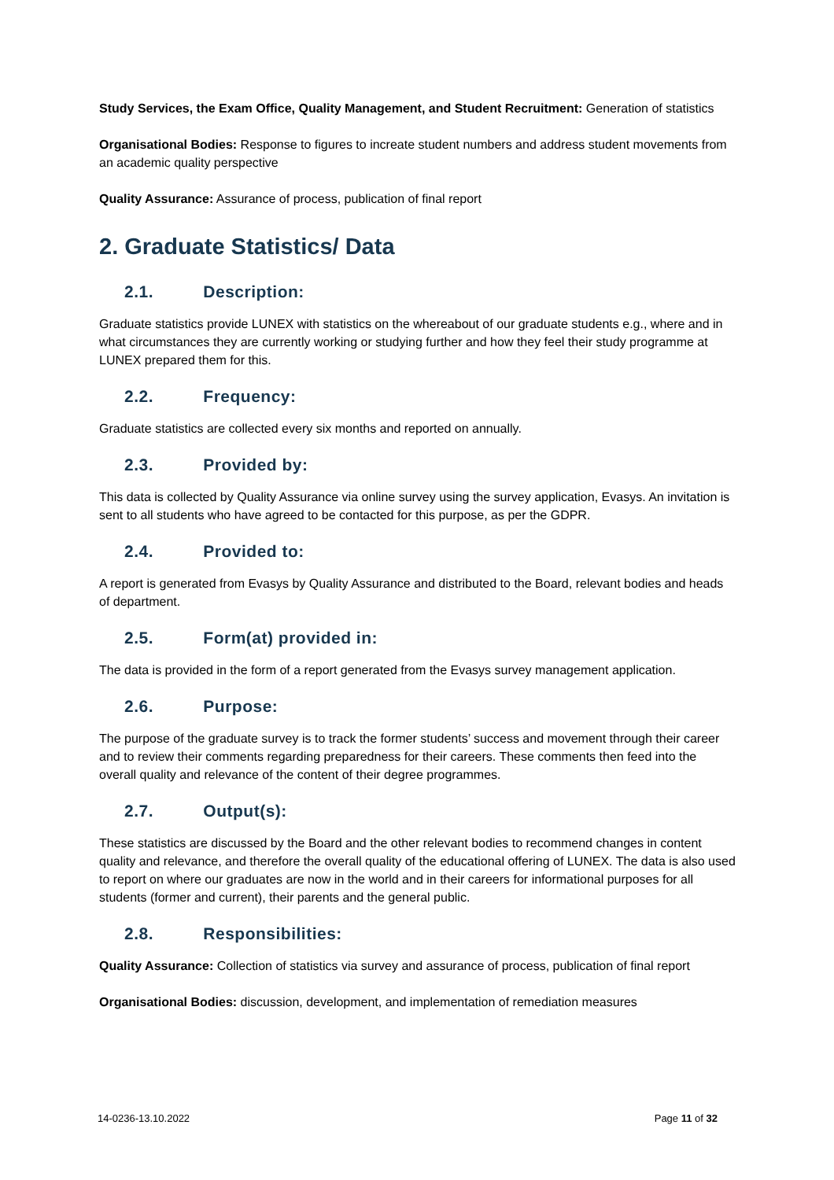Study Services, the Exam Office, Quality Management, and Student Recruitment: Generation of statistics
Organisational Bodies: Response to figures to increate student numbers and address student movements from an academic quality perspective
Quality Assurance: Assurance of process, publication of final report
2. Graduate Statistics/ Data
2.1. Description:
Graduate statistics provide LUNEX with statistics on the whereabout of our graduate students e.g., where and in what circumstances they are currently working or studying further and how they feel their study programme at LUNEX prepared them for this.
2.2. Frequency:
Graduate statistics are collected every six months and reported on annually.
2.3. Provided by:
This data is collected by Quality Assurance via online survey using the survey application, Evasys. An invitation is sent to all students who have agreed to be contacted for this purpose, as per the GDPR.
2.4. Provided to:
A report is generated from Evasys by Quality Assurance and distributed to the Board, relevant bodies and heads of department.
2.5. Form(at) provided in:
The data is provided in the form of a report generated from the Evasys survey management application.
2.6. Purpose:
The purpose of the graduate survey is to track the former students’ success and movement through their career and to review their comments regarding preparedness for their careers. These comments then feed into the overall quality and relevance of the content of their degree programmes.
2.7. Output(s):
These statistics are discussed by the Board and the other relevant bodies to recommend changes in content quality and relevance, and therefore the overall quality of the educational offering of LUNEX. The data is also used to report on where our graduates are now in the world and in their careers for informational purposes for all students (former and current), their parents and the general public.
2.8. Responsibilities:
Quality Assurance: Collection of statistics via survey and assurance of process, publication of final report
Organisational Bodies: discussion, development, and implementation of remediation measures
14-0236-13.10.2022 Page 11 of 32